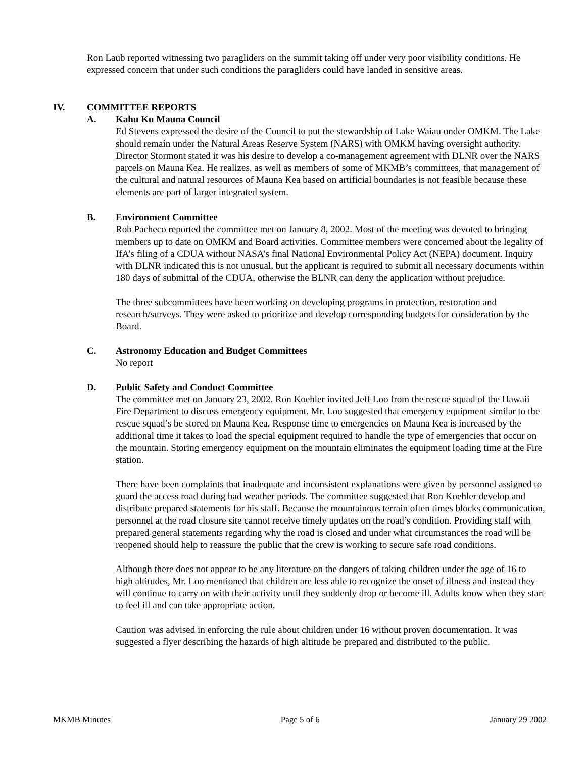Ron Laub reported witnessing two paragliders on the summit taking off under very poor visibility conditions. He expressed concern that under such conditions the paragliders could have landed in sensitive areas.
IV. COMMITTEE REPORTS
A. Kahu Ku Mauna Council
Ed Stevens expressed the desire of the Council to put the stewardship of Lake Waiau under OMKM. The Lake should remain under the Natural Areas Reserve System (NARS) with OMKM having oversight authority. Director Stormont stated it was his desire to develop a co-management agreement with DLNR over the NARS parcels on Mauna Kea. He realizes, as well as members of some of MKMB’s committees, that management of the cultural and natural resources of Mauna Kea based on artificial boundaries is not feasible because these elements are part of larger integrated system.
B. Environment Committee
Rob Pacheco reported the committee met on January 8, 2002. Most of the meeting was devoted to bringing members up to date on OMKM and Board activities. Committee members were concerned about the legality of IfA’s filing of a CDUA without NASA’s final National Environmental Policy Act (NEPA) document. Inquiry with DLNR indicated this is not unusual, but the applicant is required to submit all necessary documents within 180 days of submittal of the CDUA, otherwise the BLNR can deny the application without prejudice.
The three subcommittees have been working on developing programs in protection, restoration and research/surveys. They were asked to prioritize and develop corresponding budgets for consideration by the Board.
C. Astronomy Education and Budget Committees
No report
D. Public Safety and Conduct Committee
The committee met on January 23, 2002. Ron Koehler invited Jeff Loo from the rescue squad of the Hawaii Fire Department to discuss emergency equipment. Mr. Loo suggested that emergency equipment similar to the rescue squad’s be stored on Mauna Kea. Response time to emergencies on Mauna Kea is increased by the additional time it takes to load the special equipment required to handle the type of emergencies that occur on the mountain. Storing emergency equipment on the mountain eliminates the equipment loading time at the Fire station.
There have been complaints that inadequate and inconsistent explanations were given by personnel assigned to guard the access road during bad weather periods. The committee suggested that Ron Koehler develop and distribute prepared statements for his staff. Because the mountainous terrain often times blocks communication, personnel at the road closure site cannot receive timely updates on the road’s condition. Providing staff with prepared general statements regarding why the road is closed and under what circumstances the road will be reopened should help to reassure the public that the crew is working to secure safe road conditions.
Although there does not appear to be any literature on the dangers of taking children under the age of 16 to high altitudes, Mr. Loo mentioned that children are less able to recognize the onset of illness and instead they will continue to carry on with their activity until they suddenly drop or become ill. Adults know when they start to feel ill and can take appropriate action.
Caution was advised in enforcing the rule about children under 16 without proven documentation. It was suggested a flyer describing the hazards of high altitude be prepared and distributed to the public.
MKMB Minutes Page 5 of 6 January 29 2002